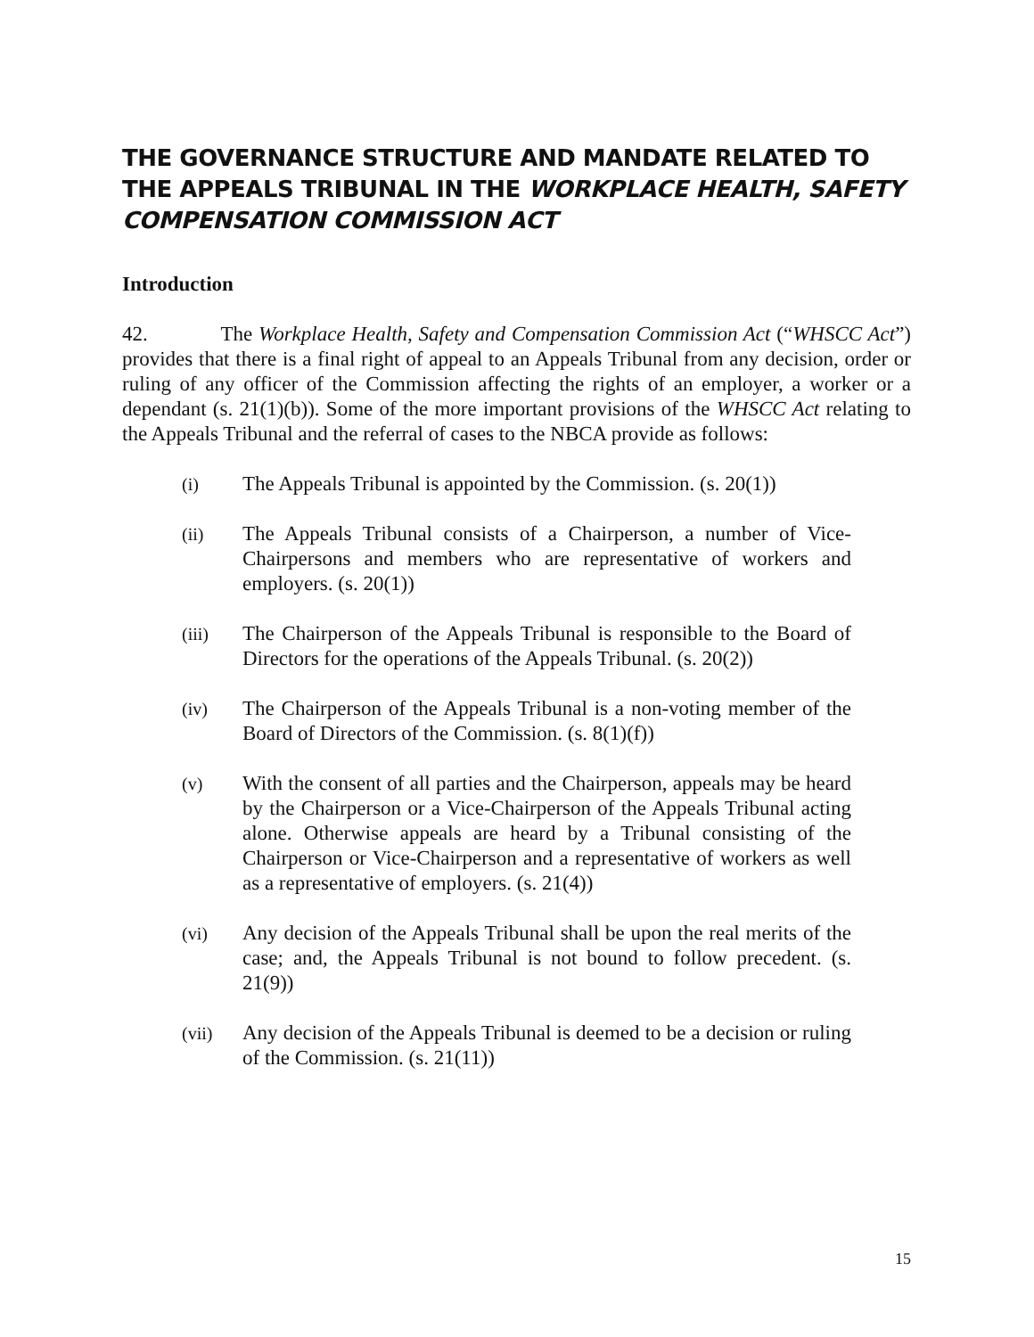THE GOVERNANCE STRUCTURE AND MANDATE RELATED TO THE APPEALS TRIBUNAL IN THE WORKPLACE HEALTH, SAFETY COMPENSATION COMMISSION ACT
Introduction
42. The Workplace Health, Safety and Compensation Commission Act (“WHSCC Act”) provides that there is a final right of appeal to an Appeals Tribunal from any decision, order or ruling of any officer of the Commission affecting the rights of an employer, a worker or a dependant (s. 21(1)(b)). Some of the more important provisions of the WHSCC Act relating to the Appeals Tribunal and the referral of cases to the NBCA provide as follows:
(i)
The Appeals Tribunal is appointed by the Commission. (s. 20(1))
(ii)
The Appeals Tribunal consists of a Chairperson, a number of Vice-Chairpersons and members who are representative of workers and employers. (s. 20(1))
(iii)
The Chairperson of the Appeals Tribunal is responsible to the Board of Directors for the operations of the Appeals Tribunal. (s. 20(2))
(iv)
The Chairperson of the Appeals Tribunal is a non-voting member of the Board of Directors of the Commission. (s. 8(1)(f))
(v)
With the consent of all parties and the Chairperson, appeals may be heard by the Chairperson or a Vice-Chairperson of the Appeals Tribunal acting alone. Otherwise appeals are heard by a Tribunal consisting of the Chairperson or Vice-Chairperson and a representative of workers as well as a representative of employers. (s. 21(4))
(vi)
Any decision of the Appeals Tribunal shall be upon the real merits of the case; and, the Appeals Tribunal is not bound to follow precedent. (s. 21(9))
(vii)
Any decision of the Appeals Tribunal is deemed to be a decision or ruling of the Commission. (s. 21(11))
15